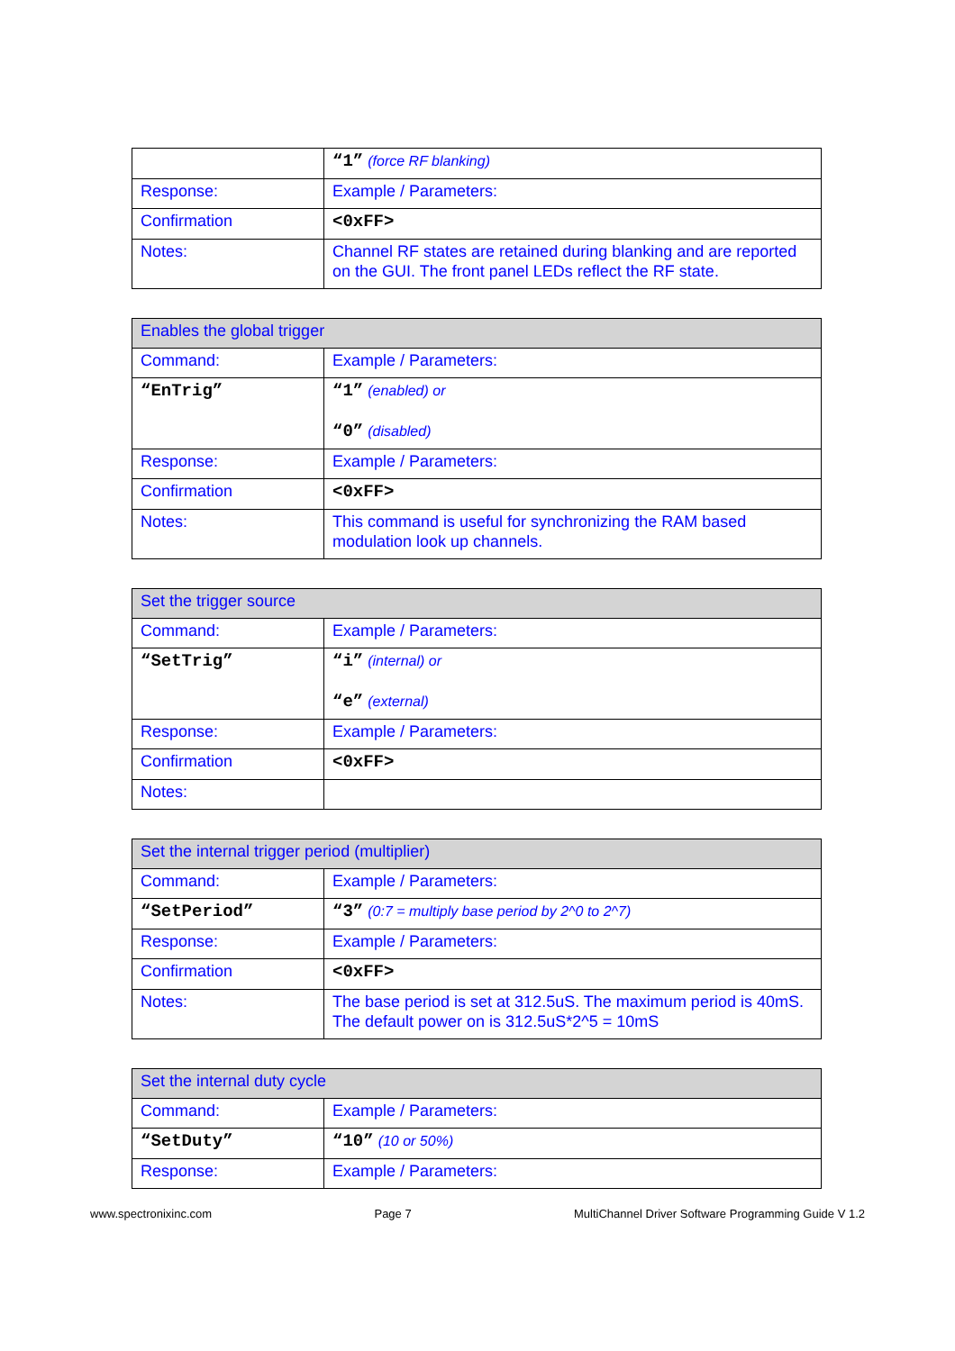| | “1” (force RF blanking) |
| Response: | Example / Parameters: |
| Confirmation | <0xFF> |
| Notes: | Channel RF states are retained during blanking and are reported on the GUI. The front panel LEDs reflect the RF state. |
| Enables the global trigger | |
| Command: | Example / Parameters: |
| “EnTrig” | “1” (enabled) or “0” (disabled) |
| Response: | Example / Parameters: |
| Confirmation | <0xFF> |
| Notes: | This command is useful for synchronizing the RAM based modulation look up channels. |
| Set the trigger source | |
| Command: | Example / Parameters: |
| “SetTrig” | “i” (internal) or “e” (external) |
| Response: | Example / Parameters: |
| Confirmation | <0xFF> |
| Notes: | |
| Set the internal trigger period (multiplier) | |
| Command: | Example / Parameters: |
| “SetPeriod” | “3” (0:7 = multiply base period by 2^0 to 2^7) |
| Response: | Example / Parameters: |
| Confirmation | <0xFF> |
| Notes: | The base period is set at 312.5uS. The maximum period is 40mS. The default power on is 312.5uS*2^5 = 10mS |
| Set the internal duty cycle | |
| Command: | Example / Parameters: |
| “SetDuty” | “10” (10 or 50%) |
| Response: | Example / Parameters: |
www.spectronixinc.com Page 7 MultiChannel Driver Software Programming Guide V 1.2